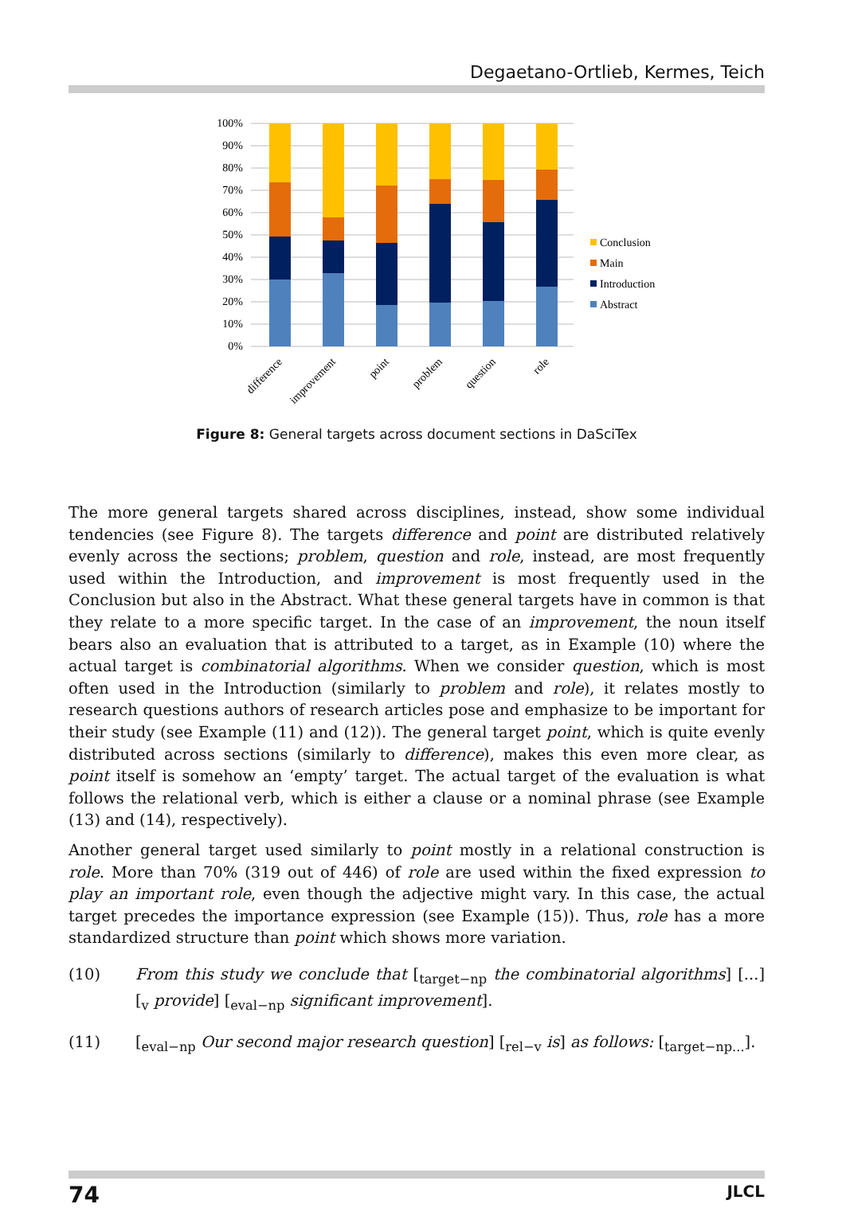Degaetano-Ortlieb, Kermes, Teich
100%
90%
80%
70%
60%
50%
40%
30%
20%
10%
0%
difference
improvement
point
problem
question
role
Conclusion
Main
Introduction
Abstract
Figure 8: General targets across document sections in DaSciTex
The more general targets shared across disciplines, instead, show some individual tendencies (see Figure 8). The targets difference and point are distributed relatively evenly across the sections; problem, question and role, instead, are most frequently used within the Introduction, and improvement is most frequently used in the Conclusion but also in the Abstract. What these general targets have in common is that they relate to a more specific target. In the case of an improvement, the noun itself bears also an evaluation that is attributed to a target, as in Example (10) where the actual target is combinatorial algorithms. When we consider question, which is most often used in the Introduction (similarly to problem and role), it relates mostly to research questions authors of research articles pose and emphasize to be important for their study (see Example (11) and (12)). The general target point, which is quite evenly distributed across sections (similarly to difference), makes this even more clear, as point itself is somehow an ‘empty’ target. The actual target of the evaluation is what follows the relational verb, which is either a clause or a nominal phrase (see Example (13) and (14), respectively).
Another general target used similarly to point mostly in a relational construction is role. More than 70% (319 out of 446) of role are used within the fixed expression to play an important role, even though the adjective might vary. In this case, the actual target precedes the importance expression (see Example (15)). Thus, role has a more standardized structure than point which shows more variation.
(10) From this study we conclude that [<sub>target−np</sub> the combinatorial algorithms] [...] [<sub>v</sub> provide] [<sub>eval−np</sub> significant improvement].
(11) [<sub>eval−np</sub> Our second major research question] [<sub>rel−v</sub> is] as follows: [<sub>target−np...</sub>].
74 JLCL